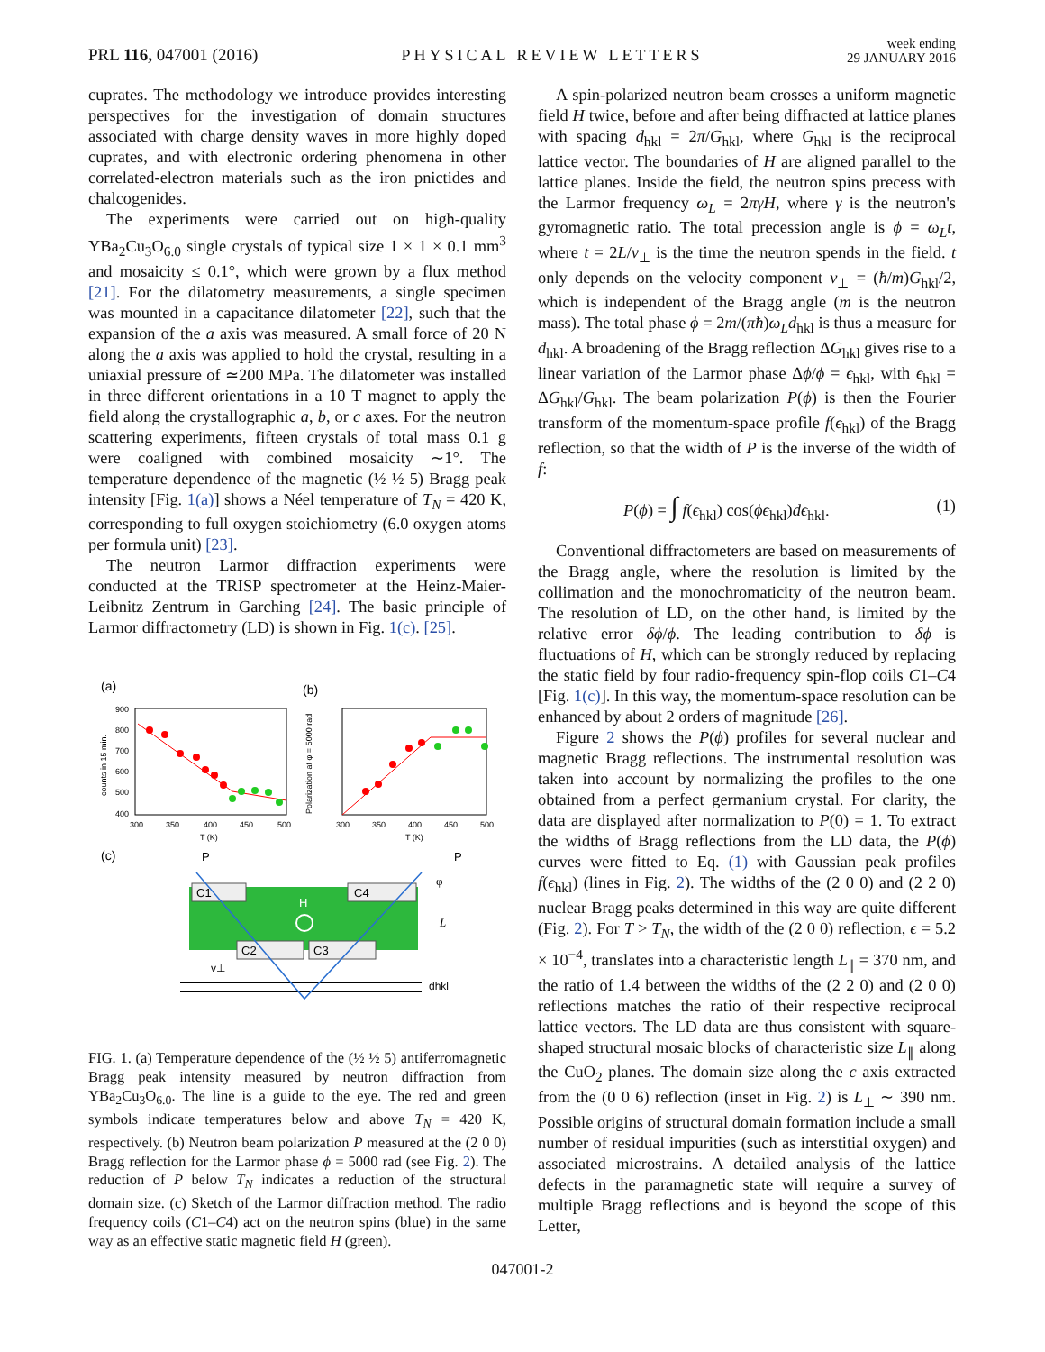PRL 116, 047001 (2016) PHYSICAL REVIEW LETTERS week ending
29 JANUARY 2016
cuprates. The methodology we introduce provides interesting perspectives for the investigation of domain structures associated with charge density waves in more highly doped cuprates, and with electronic ordering phenomena in other correlated-electron materials such as the iron pnictides and chalcogenides.
The experiments were carried out on high-quality YBa<sub>2</sub>Cu<sub>3</sub>O<sub>6.0</sub> single crystals of typical size 1 × 1 × 0.1 mm<sup>3</sup> and mosaicity ≤ 0.1°, which were grown by a flux method [21]. For the dilatometry measurements, a single specimen was mounted in a capacitance dilatometer [22], such that the expansion of the a axis was measured. A small force of 20 N along the a axis was applied to hold the crystal, resulting in a uniaxial pressure of ≃200 MPa. The dilatometer was installed in three different orientations in a 10 T magnet to apply the field along the crystallographic a, b, or c axes. For the neutron scattering experiments, fifteen crystals of total mass 0.1 g were coaligned with combined mosaicity ∼1°. The temperature dependence of the magnetic (½ ½ 5) Bragg peak intensity [Fig. 1(a)] shows a Néel temperature of T<sub>N</sub> = 420 K, corresponding to full oxygen stoichiometry (6.0 oxygen atoms per formula unit) [23].
The neutron Larmor diffraction experiments were conducted at the TRISP spectrometer at the Heinz-Maier-Leibnitz Zentrum in Garching [24]. The basic principle of Larmor diffractometry (LD) is shown in Fig. 1(c). [25].
(a)
(b)
900
800
700
600
500
400
300
350
400
450
500
T (K)
300
350
400
450
500
T (K)
counts in 15 min.
Polarization at φ = 5000 rad
(c)
C1
C4
C2
C3
H
P
P
φ
L
v⊥
dhkl
FIG. 1. (a) Temperature dependence of the (½ ½ 5) antiferromagnetic Bragg peak intensity measured by neutron diffraction from YBa<sub>2</sub>Cu<sub>3</sub>O<sub>6.0</sub>. The line is a guide to the eye. The red and green symbols indicate temperatures below and above T<sub>N</sub> = 420 K, respectively. (b) Neutron beam polarization P measured at the (2 0 0) Bragg reflection for the Larmor phase ϕ = 5000 rad (see Fig. 2). The reduction of P below T<sub>N</sub> indicates a reduction of the structural domain size. (c) Sketch of the Larmor diffraction method. The radio frequency coils (C1–C4) act on the neutron spins (blue) in the same way as an effective static magnetic field H (green).
A spin-polarized neutron beam crosses a uniform magnetic field H twice, before and after being diffracted at lattice planes with spacing d<sub>hkl</sub> = 2π/G<sub>hkl</sub>, where G<sub>hkl</sub> is the reciprocal lattice vector. The boundaries of H are aligned parallel to the lattice planes. Inside the field, the neutron spins precess with the Larmor frequency ω<sub>L</sub> = 2πγH, where γ is the neutron's gyromagnetic ratio. The total precession angle is ϕ = ω<sub>L</sub>t, where t = 2L/v<sub>⊥</sub> is the time the neutron spends in the field. t only depends on the velocity component v<sub>⊥</sub> = (ħ/m)G<sub>hkl</sub>/2, which is independent of the Bragg angle (m is the neutron mass). The total phase ϕ = 2m/(πħ)ω<sub>L</sub>d<sub>hkl</sub> is thus a measure for d<sub>hkl</sub>. A broadening of the Bragg reflection ΔG<sub>hkl</sub> gives rise to a linear variation of the Larmor phase Δϕ/ϕ = ϵ<sub>hkl</sub>, with ϵ<sub>hkl</sub> = ΔG<sub>hkl</sub>/G<sub>hkl</sub>. The beam polarization P(ϕ) is then the Fourier transform of the momentum-space profile f(ϵ<sub>hkl</sub>) of the Bragg reflection, so that the width of P is the inverse of the width of f:
P(ϕ) = ∫ f(ϵ<sub>hkl</sub>) cos(ϕϵ<sub>hkl</sub>)dϵ<sub>hkl</sub>. (1)
Conventional diffractometers are based on measurements of the Bragg angle, where the resolution is limited by the collimation and the monochromaticity of the neutron beam. The resolution of LD, on the other hand, is limited by the relative error δϕ/ϕ. The leading contribution to δϕ is fluctuations of H, which can be strongly reduced by replacing the static field by four radio-frequency spin-flop coils C1–C4 [Fig. 1(c)]. In this way, the momentum-space resolution can be enhanced by about 2 orders of magnitude [26].
Figure 2 shows the P(ϕ) profiles for several nuclear and magnetic Bragg reflections. The instrumental resolution was taken into account by normalizing the profiles to the one obtained from a perfect germanium crystal. For clarity, the data are displayed after normalization to P(0) = 1. To extract the widths of Bragg reflections from the LD data, the P(ϕ) curves were fitted to Eq. (1) with Gaussian peak profiles f(ϵ<sub>hkl</sub>) (lines in Fig. 2). The widths of the (2 0 0) and (2 2 0) nuclear Bragg peaks determined in this way are quite different (Fig. 2). For T > T<sub>N</sub>, the width of the (2 0 0) reflection, ϵ = 5.2 × 10<sup>−4</sup>, translates into a characteristic length L<sub>∥</sub> = 370 nm, and the ratio of 1.4 between the widths of the (2 2 0) and (2 0 0) reflections matches the ratio of their respective reciprocal lattice vectors. The LD data are thus consistent with square-shaped structural mosaic blocks of characteristic size L<sub>∥</sub> along the CuO<sub>2</sub> planes. The domain size along the c axis extracted from the (0 0 6) reflection (inset in Fig. 2) is L<sub>⊥</sub> ∼ 390 nm. Possible origins of structural domain formation include a small number of residual impurities (such as interstitial oxygen) and associated microstrains. A detailed analysis of the lattice defects in the paramagnetic state will require a survey of multiple Bragg reflections and is beyond the scope of this Letter,
047001-2